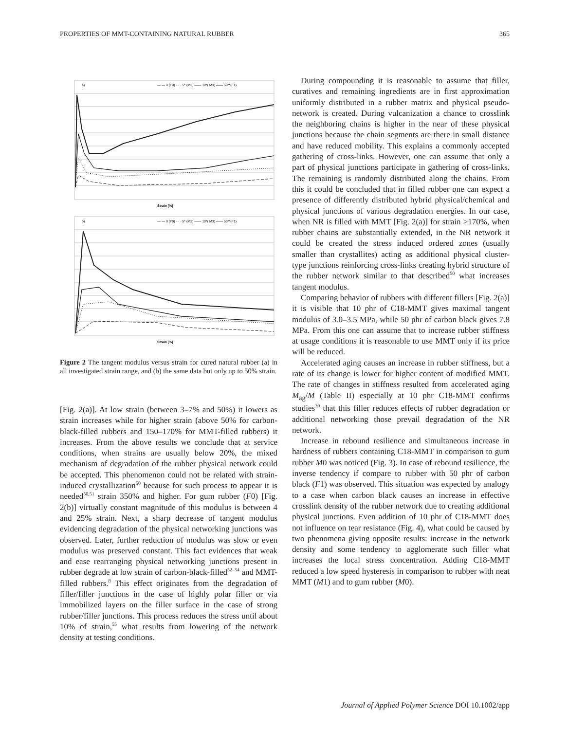PROPERTIES OF MMT-CONTAINING NATURAL RUBBER 365
a)
— — 0 (F0) · · · 5* (M2) —— 10*( M3) —— 50**(F1)
Strain [%]
b)
— — 0 (F0) · · · 5* (M2) —— 10*( M3) —— 50**(F1)
Strain [%]
Figure 2 The tangent modulus versus strain for cured natural rubber (a) in all investigated strain range, and (b) the same data but only up to 50% strain.
[Fig. 2(a)]. At low strain (between 3–7% and 50%) it lowers as strain increases while for higher strain (above 50% for carbon-black-filled rubbers and 150–170% for MMT-filled rubbers) it increases. From the above results we conclude that at service conditions, when strains are usually below 20%, the mixed mechanism of degradation of the rubber physical network could be accepted. This phenomenon could not be related with strain-induced crystallization<sup>50</sup> because for such process to appear it is needed<sup>50,51</sup> strain 350% and higher. For gum rubber (F0) [Fig. 2(b)] virtually constant magnitude of this modulus is between 4 and 25% strain. Next, a sharp decrease of tangent modulus evidencing degradation of the physical networking junctions was observed. Later, further reduction of modulus was slow or even modulus was preserved constant. This fact evidences that weak and ease rearranging physical networking junctions present in rubber degrade at low strain of carbon-black-filled<sup>52–54</sup> and MMT-filled rubbers.<sup>8</sup> This effect originates from the degradation of filler/filler junctions in the case of highly polar filler or via immobilized layers on the filler surface in the case of strong rubber/filler junctions. This process reduces the stress until about 10% of strain,<sup>55</sup> what results from lowering of the network density at testing conditions.
During compounding it is reasonable to assume that filler, curatives and remaining ingredients are in first approximation uniformly distributed in a rubber matrix and physical pseudo-network is created. During vulcanization a chance to crosslink the neighboring chains is higher in the near of these physical junctions because the chain segments are there in small distance and have reduced mobility. This explains a commonly accepted gathering of cross-links. However, one can assume that only a part of physical junctions participate in gathering of cross-links. The remaining is randomly distributed along the chains. From this it could be concluded that in filled rubber one can expect a presence of differently distributed hybrid physical/chemical and physical junctions of various degradation energies. In our case, when NR is filled with MMT [Fig. 2(a)] for strain >170%, when rubber chains are substantially extended, in the NR network it could be created the stress induced ordered zones (usually smaller than crystallites) acting as additional physical cluster-type junctions reinforcing cross-links creating hybrid structure of the rubber network similar to that described<sup>50</sup> what increases tangent modulus.
Comparing behavior of rubbers with different fillers [Fig. 2(a)] it is visible that 10 phr of C18-MMT gives maximal tangent modulus of 3.0–3.5 MPa, while 50 phr of carbon black gives 7.8 MPa. From this one can assume that to increase rubber stiffness at usage conditions it is reasonable to use MMT only if its price will be reduced.
Accelerated aging causes an increase in rubber stiffness, but a rate of its change is lower for higher content of modified MMT. The rate of changes in stiffness resulted from accelerated aging M<sub>ag</sub>/M (Table II) especially at 10 phr C18-MMT confirms studies<sup>30</sup> that this filler reduces effects of rubber degradation or additional networking those prevail degradation of the NR network.
Increase in rebound resilience and simultaneous increase in hardness of rubbers containing C18-MMT in comparison to gum rubber M0 was noticed (Fig. 3). In case of rebound resilience, the inverse tendency if compare to rubber with 50 phr of carbon black (F1) was observed. This situation was expected by analogy to a case when carbon black causes an increase in effective crosslink density of the rubber network due to creating additional physical junctions. Even addition of 10 phr of C18-MMT does not influence on tear resistance (Fig. 4), what could be caused by two phenomena giving opposite results: increase in the network density and some tendency to agglomerate such filler what increases the local stress concentration. Adding C18-MMT reduced a low speed hysteresis in comparison to rubber with neat MMT (M1) and to gum rubber (M0).
Journal of Applied Polymer Science DOI 10.1002/app